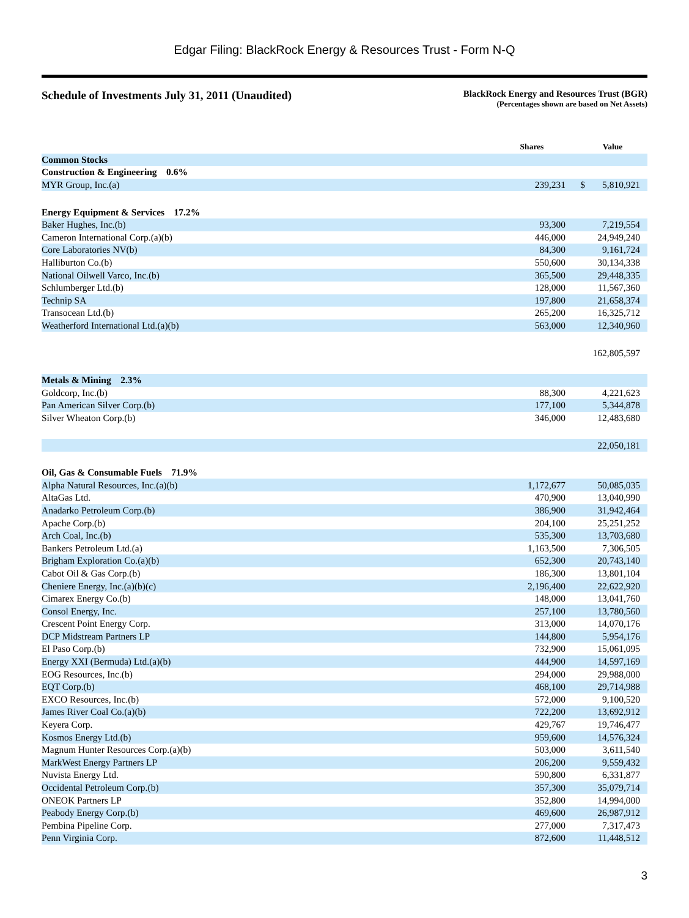Edgar Filing: BlackRock Energy & Resources Trust - Form N-Q
Schedule of Investments July 31, 2011 (Unaudited)
BlackRock Energy and Resources Trust (BGR)
(Percentages shown are based on Net Assets)
| | Shares | | Value |
| --- | --- | --- | --- |
| Common Stocks | | | |
| Construction & Engineering 0.6% | | | |
| MYR Group, Inc.(a) | 239,231 | $ | 5,810,921 |
| Energy Equipment & Services 17.2% | | | |
| Baker Hughes, Inc.(b) | 93,300 | | 7,219,554 |
| Cameron International Corp.(a)(b) | 446,000 | | 24,949,240 |
| Core Laboratories NV(b) | 84,300 | | 9,161,724 |
| Halliburton Co.(b) | 550,600 | | 30,134,338 |
| National Oilwell Varco, Inc.(b) | 365,500 | | 29,448,335 |
| Schlumberger Ltd.(b) | 128,000 | | 11,567,360 |
| Technip SA | 197,800 | | 21,658,374 |
| Transocean Ltd.(b) | 265,200 | | 16,325,712 |
| Weatherford International Ltd.(a)(b) | 563,000 | | 12,340,960 |
| | | | 162,805,597 |
| Metals & Mining 2.3% | | | |
| Goldcorp, Inc.(b) | 88,300 | | 4,221,623 |
| Pan American Silver Corp.(b) | 177,100 | | 5,344,878 |
| Silver Wheaton Corp.(b) | 346,000 | | 12,483,680 |
| | | | 22,050,181 |
| Oil, Gas & Consumable Fuels 71.9% | | | |
| Alpha Natural Resources, Inc.(a)(b) | 1,172,677 | | 50,085,035 |
| AltaGas Ltd. | 470,900 | | 13,040,990 |
| Anadarko Petroleum Corp.(b) | 386,900 | | 31,942,464 |
| Apache Corp.(b) | 204,100 | | 25,251,252 |
| Arch Coal, Inc.(b) | 535,300 | | 13,703,680 |
| Bankers Petroleum Ltd.(a) | 1,163,500 | | 7,306,505 |
| Brigham Exploration Co.(a)(b) | 652,300 | | 20,743,140 |
| Cabot Oil & Gas Corp.(b) | 186,300 | | 13,801,104 |
| Cheniere Energy, Inc.(a)(b)(c) | 2,196,400 | | 22,622,920 |
| Cimarex Energy Co.(b) | 148,000 | | 13,041,760 |
| Consol Energy, Inc. | 257,100 | | 13,780,560 |
| Crescent Point Energy Corp. | 313,000 | | 14,070,176 |
| DCP Midstream Partners LP | 144,800 | | 5,954,176 |
| El Paso Corp.(b) | 732,900 | | 15,061,095 |
| Energy XXI (Bermuda) Ltd.(a)(b) | 444,900 | | 14,597,169 |
| EOG Resources, Inc.(b) | 294,000 | | 29,988,000 |
| EQT Corp.(b) | 468,100 | | 29,714,988 |
| EXCO Resources, Inc.(b) | 572,000 | | 9,100,520 |
| James River Coal Co.(a)(b) | 722,200 | | 13,692,912 |
| Keyera Corp. | 429,767 | | 19,746,477 |
| Kosmos Energy Ltd.(b) | 959,600 | | 14,576,324 |
| Magnum Hunter Resources Corp.(a)(b) | 503,000 | | 3,611,540 |
| MarkWest Energy Partners LP | 206,200 | | 9,559,432 |
| Nuvista Energy Ltd. | 590,800 | | 6,331,877 |
| Occidental Petroleum Corp.(b) | 357,300 | | 35,079,714 |
| ONEOK Partners LP | 352,800 | | 14,994,000 |
| Peabody Energy Corp.(b) | 469,600 | | 26,987,912 |
| Pembina Pipeline Corp. | 277,000 | | 7,317,473 |
| Penn Virginia Corp. | 872,600 | | 11,448,512 |
3